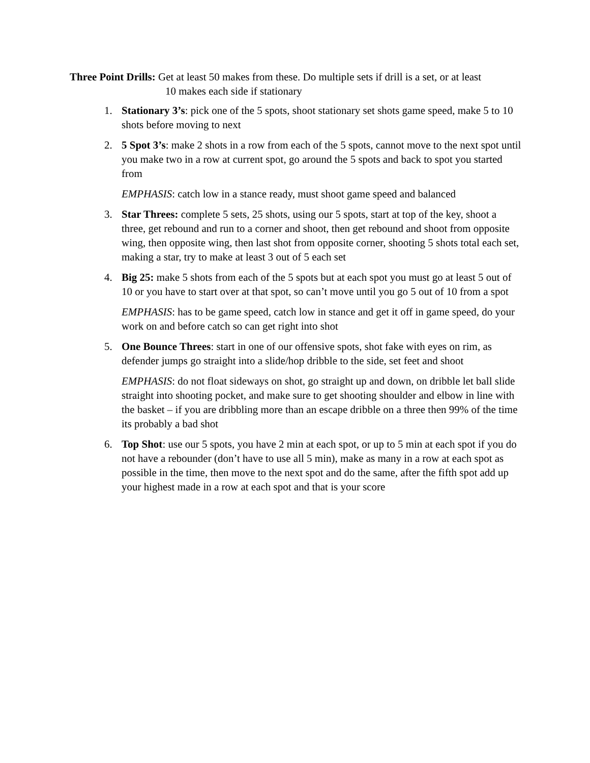Three Point Drills: Get at least 50 makes from these. Do multiple sets if drill is a set, or at least
10 makes each side if stationary
1. Stationary 3’s: pick one of the 5 spots, shoot stationary set shots game speed, make 5 to 10 shots before moving to next
2. 5 Spot 3’s: make 2 shots in a row from each of the 5 spots, cannot move to the next spot until you make two in a row at current spot, go around the 5 spots and back to spot you started from
EMPHASIS: catch low in a stance ready, must shoot game speed and balanced
3. Star Threes: complete 5 sets, 25 shots, using our 5 spots, start at top of the key, shoot a three, get rebound and run to a corner and shoot, then get rebound and shoot from opposite wing, then opposite wing, then last shot from opposite corner, shooting 5 shots total each set, making a star, try to make at least 3 out of 5 each set
4. Big 25: make 5 shots from each of the 5 spots but at each spot you must go at least 5 out of 10 or you have to start over at that spot, so can’t move until you go 5 out of 10 from a spot
EMPHASIS: has to be game speed, catch low in stance and get it off in game speed, do your work on and before catch so can get right into shot
5. One Bounce Threes: start in one of our offensive spots, shot fake with eyes on rim, as defender jumps go straight into a slide/hop dribble to the side, set feet and shoot
EMPHASIS: do not float sideways on shot, go straight up and down, on dribble let ball slide straight into shooting pocket, and make sure to get shooting shoulder and elbow in line with the basket – if you are dribbling more than an escape dribble on a three then 99% of the time its probably a bad shot
6. Top Shot: use our 5 spots, you have 2 min at each spot, or up to 5 min at each spot if you do not have a rebounder (don’t have to use all 5 min), make as many in a row at each spot as possible in the time, then move to the next spot and do the same, after the fifth spot add up your highest made in a row at each spot and that is your score